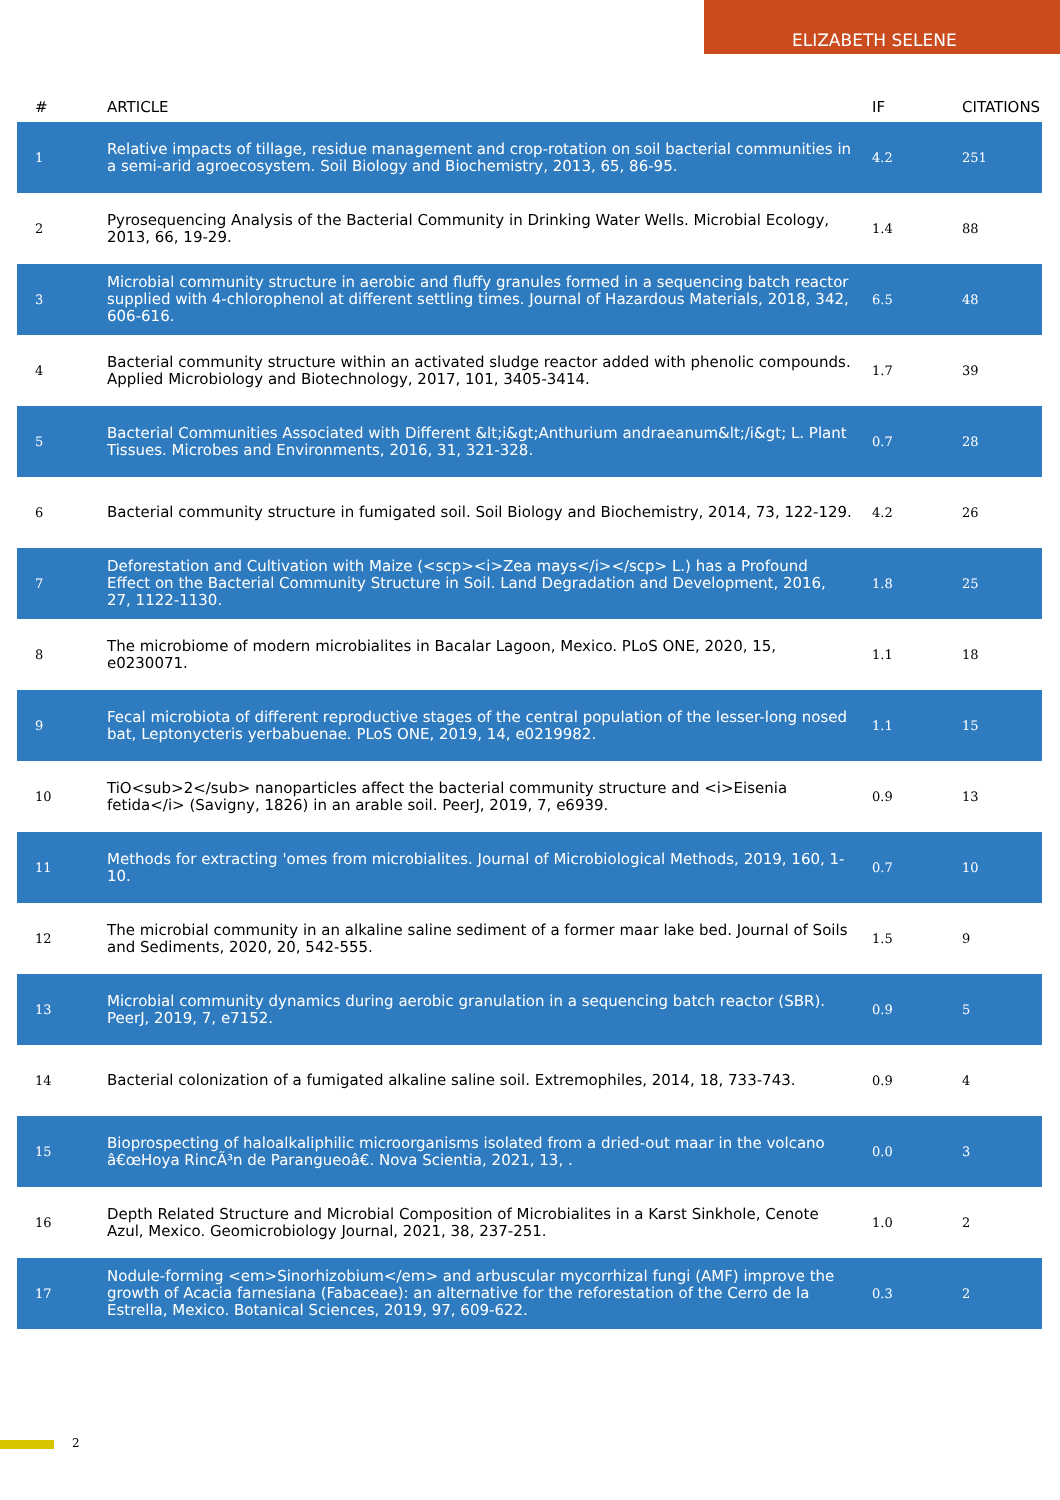ELIZABETH SELENE
| # | ARTICLE | IF | CITATIONS |
| --- | --- | --- | --- |
| 1 | Relative impacts of tillage, residue management and crop-rotation on soil bacterial communities in a semi-arid agroecosystem. Soil Biology and Biochemistry, 2013, 65, 86-95. | 4.2 | 251 |
| 2 | Pyrosequencing Analysis of the Bacterial Community in Drinking Water Wells. Microbial Ecology, 2013, 66, 19-29. | 1.4 | 88 |
| 3 | Microbial community structure in aerobic and fluffy granules formed in a sequencing batch reactor supplied with 4-chlorophenol at different settling times. Journal of Hazardous Materials, 2018, 342, 606-616. | 6.5 | 48 |
| 4 | Bacterial community structure within an activated sludge reactor added with phenolic compounds. Applied Microbiology and Biotechnology, 2017, 101, 3405-3414. | 1.7 | 39 |
| 5 | Bacterial Communities Associated with Different &lt;i&gt;Anthurium andraeanum&lt;/i&gt; L. Plant Tissues. Microbes and Environments, 2016, 31, 321-328. | 0.7 | 28 |
| 6 | Bacterial community structure in fumigated soil. Soil Biology and Biochemistry, 2014, 73, 122-129. | 4.2 | 26 |
| 7 | Deforestation and Cultivation with Maize (<scp><i>Zea mays</i></scp> L.) has a Profound Effect on the Bacterial Community Structure in Soil. Land Degradation and Development, 2016, 27, 1122-1130. | 1.8 | 25 |
| 8 | The microbiome of modern microbialites in Bacalar Lagoon, Mexico. PLoS ONE, 2020, 15, e0230071. | 1.1 | 18 |
| 9 | Fecal microbiota of different reproductive stages of the central population of the lesser-long nosed bat, Leptonycteris yerbabuenae. PLoS ONE, 2019, 14, e0219982. | 1.1 | 15 |
| 10 | TiO<sub>2</sub> nanoparticles affect the bacterial community structure and <i>Eisenia fetida</i> (Savigny, 1826) in an arable soil. PeerJ, 2019, 7, e6939. | 0.9 | 13 |
| 11 | Methods for extracting 'omes from microbialites. Journal of Microbiological Methods, 2019, 160, 1-10. | 0.7 | 10 |
| 12 | The microbial community in an alkaline saline sediment of a former maar lake bed. Journal of Soils and Sediments, 2020, 20, 542-555. | 1.5 | 9 |
| 13 | Microbial community dynamics during aerobic granulation in a sequencing batch reactor (SBR). PeerJ, 2019, 7, e7152. | 0.9 | 5 |
| 14 | Bacterial colonization of a fumigated alkaline saline soil. Extremophiles, 2014, 18, 733-743. | 0.9 | 4 |
| 15 | Bioprospecting of haloalkaliphilic microorganisms isolated from a dried-out maar in the volcano â€œHoya RincÃ³n de Parangueoâ€. Nova Scientia, 2021, 13, . | 0.0 | 3 |
| 16 | Depth Related Structure and Microbial Composition of Microbialites in a Karst Sinkhole, Cenote Azul, Mexico. Geomicrobiology Journal, 2021, 38, 237-251. | 1.0 | 2 |
| 17 | Nodule-forming <em>Sinorhizobium</em> and arbuscular mycorrhizal fungi (AMF) improve the growth of Acacia farnesiana (Fabaceae): an alternative for the reforestation of the Cerro de la Estrella, Mexico. Botanical Sciences, 2019, 97, 609-622. | 0.3 | 2 |
2